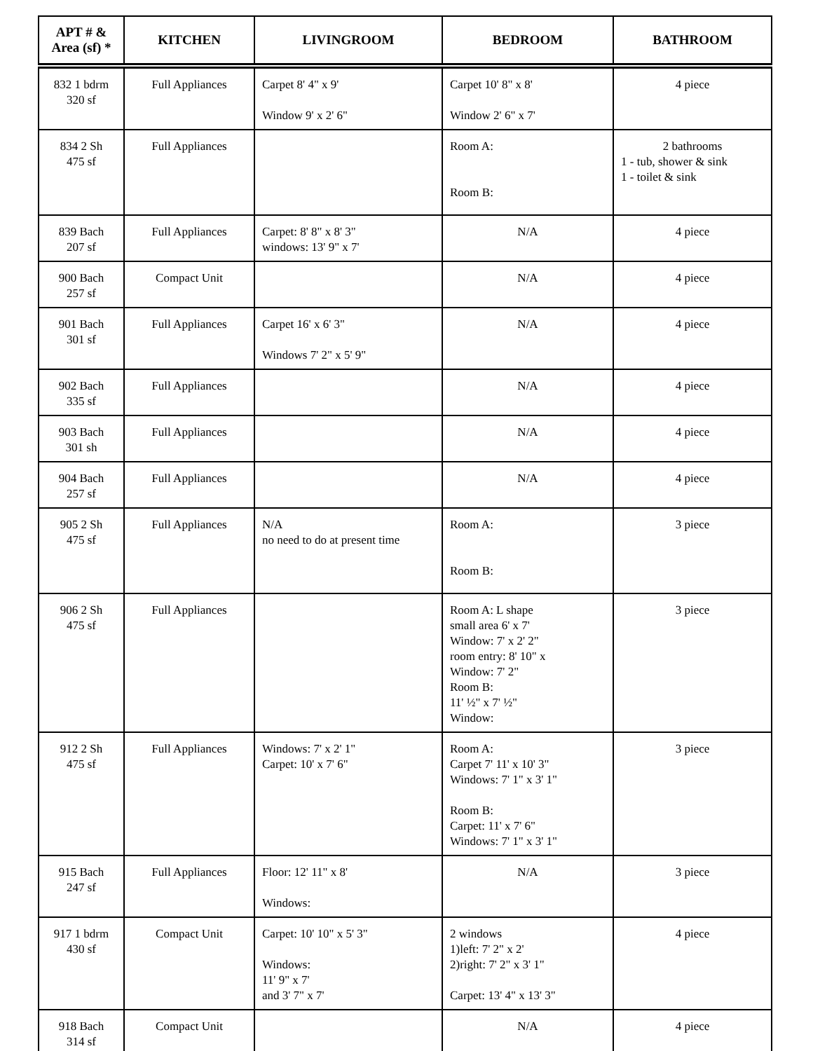| APT # & Area (sf) * | KITCHEN | LIVINGROOM | BEDROOM | BATHROOM |
| --- | --- | --- | --- | --- |
| 832 1 bdrm 320 sf | Full Appliances | Carpet 8' 4" x 9' Window 9' x 2' 6" | Carpet 10' 8" x 8' Window 2' 6" x 7' | 4 piece |
| 834 2 Sh 475 sf | Full Appliances | | Room A: Room B: | 2 bathrooms 1 - tub, shower & sink 1 - toilet & sink |
| 839 Bach 207 sf | Full Appliances | Carpet: 8' 8" x 8' 3" windows: 13' 9" x 7' | N/A | 4 piece |
| 900 Bach 257 sf | Compact Unit | | N/A | 4 piece |
| 901 Bach 301 sf | Full Appliances | Carpet 16' x 6' 3" Windows 7' 2" x 5' 9" | N/A | 4 piece |
| 902 Bach 335 sf | Full Appliances | | N/A | 4 piece |
| 903 Bach 301 sh | Full Appliances | | N/A | 4 piece |
| 904 Bach 257 sf | Full Appliances | | N/A | 4 piece |
| 905 2 Sh 475 sf | Full Appliances | N/A no need to do at present time | Room A: Room B: | 3 piece |
| 906 2 Sh 475 sf | Full Appliances | | Room A: L shape small area 6' x 7' Window: 7' x 2' 2" room entry: 8' 10" x Window: 7' 2" Room B: 11' ½" x 7' ½" Window: | 3 piece |
| 912 2 Sh 475 sf | Full Appliances | Windows: 7' x 2' 1" Carpet: 10' x 7' 6" | Room A: Carpet 7' 11' x 10' 3" Windows: 7' 1" x 3' 1" Room B: Carpet: 11' x 7' 6" Windows: 7' 1" x 3' 1" | 3 piece |
| 915 Bach 247 sf | Full Appliances | Floor: 12' 11" x 8' Windows: | N/A | 3 piece |
| 917 1 bdrm 430 sf | Compact Unit | Carpet: 10' 10" x 5' 3" Windows: 11' 9" x 7' and 3' 7" x 7' | 2 windows 1)left: 7' 2" x 2' 2)right: 7' 2" x 3' 1" Carpet: 13' 4" x 13' 3" | 4 piece |
| 918 Bach 314 sf | Compact Unit | | N/A | 4 piece |